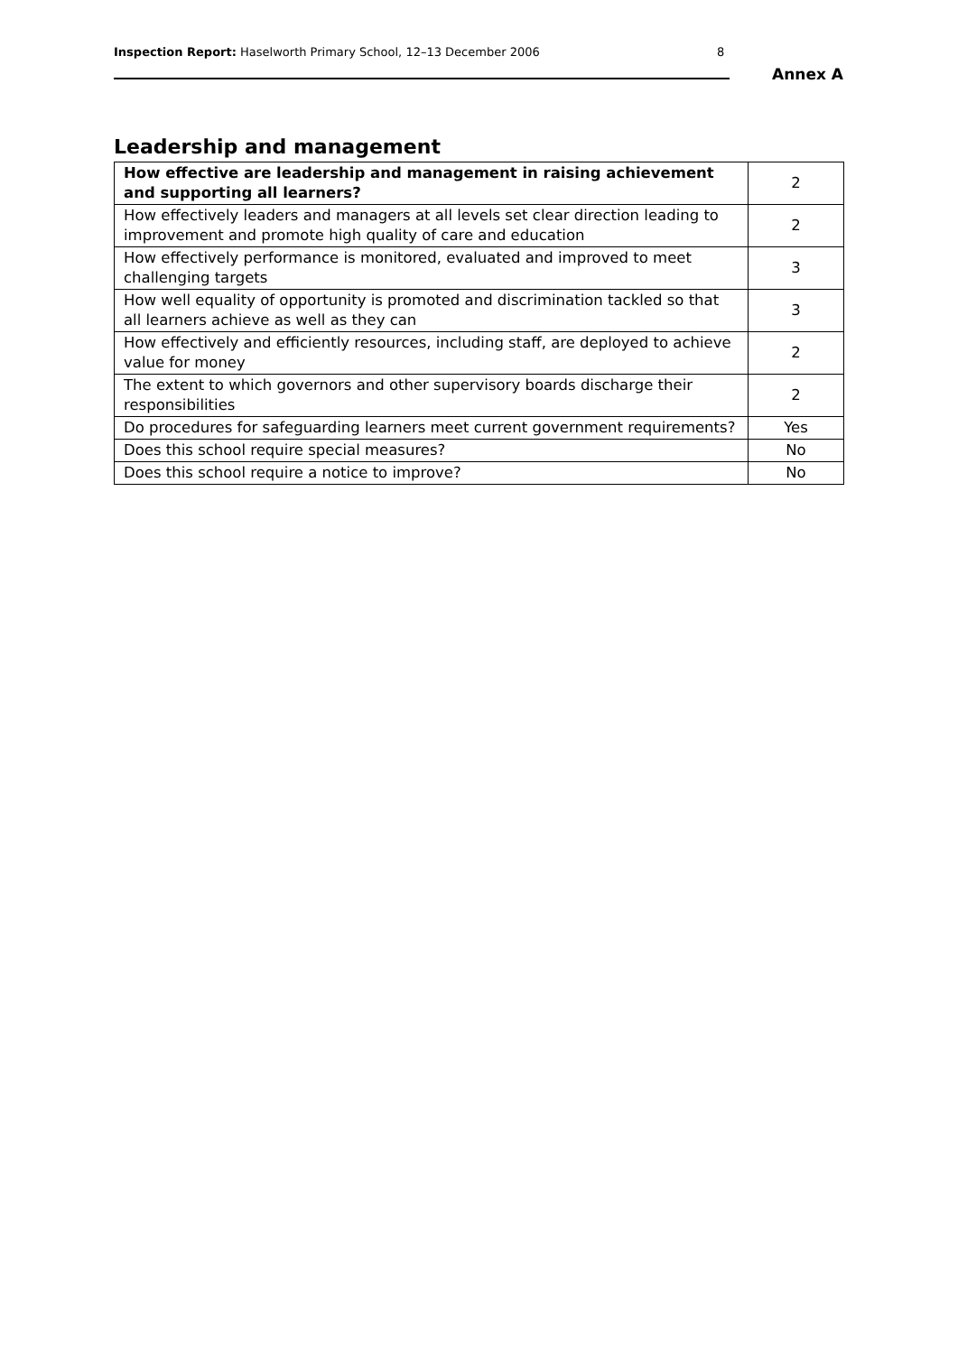Inspection Report: Haselworth Primary School, 12–13 December 2006
8
Annex A
Leadership and management
| How effective are leadership and management in raising achievement and supporting all learners? | 2 |
| How effectively leaders and managers at all levels set clear direction leading to improvement and promote high quality of care and education | 2 |
| How effectively performance is monitored, evaluated and improved to meet challenging targets | 3 |
| How well equality of opportunity is promoted and discrimination tackled so that all learners achieve as well as they can | 3 |
| How effectively and efficiently resources, including staff, are deployed to achieve value for money | 2 |
| The extent to which governors and other supervisory boards discharge their responsibilities | 2 |
| Do procedures for safeguarding learners meet current government requirements? | Yes |
| Does this school require special measures? | No |
| Does this school require a notice to improve? | No |